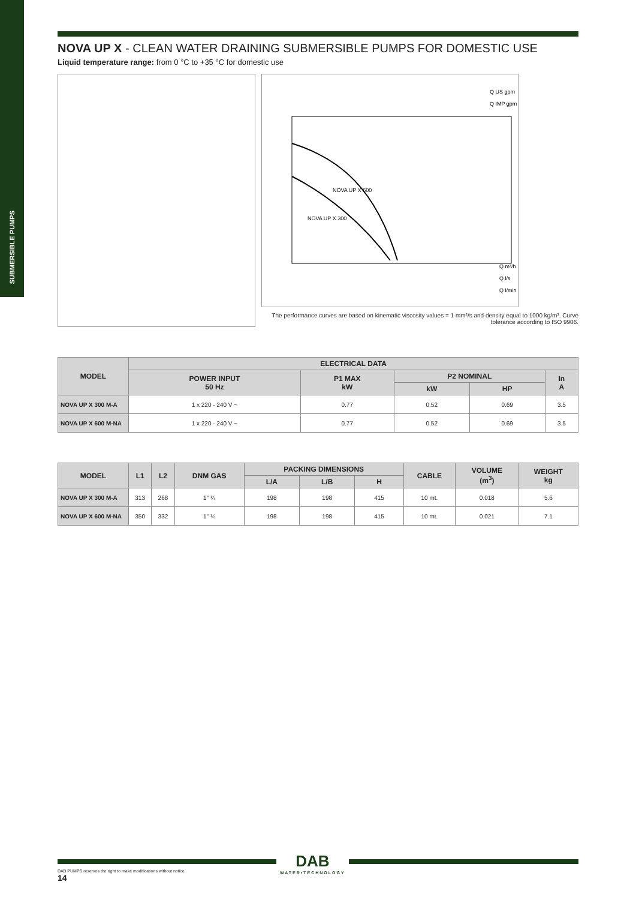SUBMERSIBLE PUMPS
NOVA UP X - CLEAN WATER DRAINING SUBMERSIBLE PUMPS FOR DOMESTIC USE
Liquid temperature range: from 0 °C to +35 °C for domestic use
Q US gpm
Q IMP gpm
NOVA UP X 600
NOVA UP X 300
Q m³/h
Q l/s
Q l/min
The performance curves are based on kinematic viscosity values = 1 mm²/s and density equal to 1000 kg/m³. Curve tolerance according to ISO 9906.
| MODEL | ELECTRICAL DATA | | | | |
| --- | --- | --- | --- | --- | --- |
| | POWER INPUT 50 Hz | P1 MAX kW | P2 NOMINAL | | In A |
| | | | kW | HP | |
| NOVA UP X 300 M-A | 1 x 220 - 240 V ~ | 0.77 | 0.52 | 0.69 | 3.5 |
| NOVA UP X 600 M-NA | 1 x 220 - 240 V ~ | 0.77 | 0.52 | 0.69 | 3.5 |
| MODEL | L1 | L2 | DNM GAS | PACKING DIMENSIONS | | | CABLE | VOLUME (m<sup>3</sup>) | WEIGHT kg |
| --- | --- | --- | --- | --- | --- | --- | --- | --- | --- |
| | | | | L/A | L/B | H | | | |
| NOVA UP X 300 M-A | 313 | 268 | 1" ¼ | 198 | 198 | 415 | 10 mt. | 0.018 | 5.6 |
| NOVA UP X 600 M-NA | 350 | 332 | 1" ¼ | 198 | 198 | 415 | 10 mt. | 0.021 | 7.1 |
DAB
WATER•TECHNOLOGY
DAB PUMPS reserves the right to make modifications without notice.
14